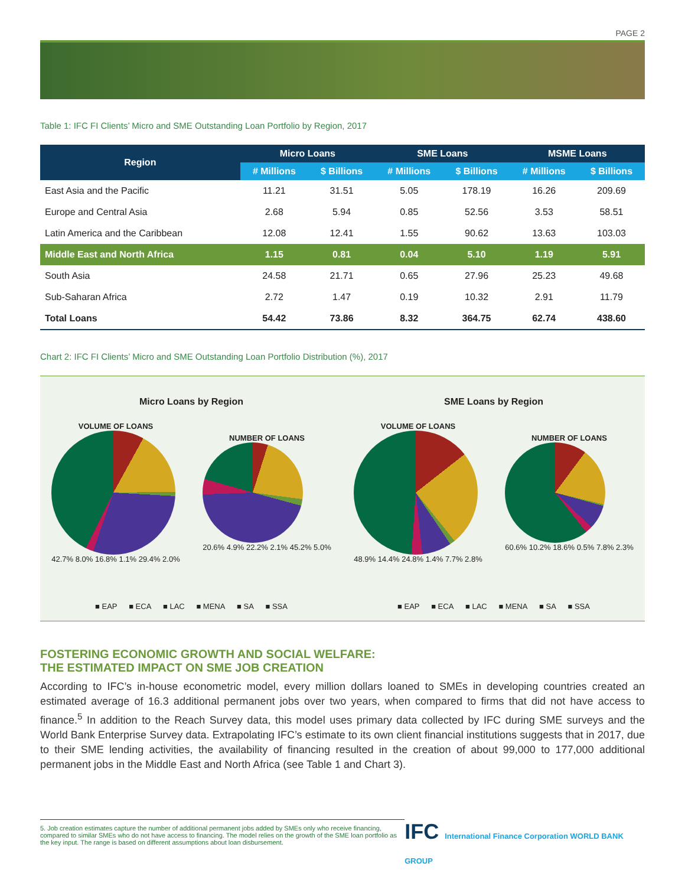PAGE 2
Table 1: IFC FI Clients’ Micro and SME Outstanding Loan Portfolio by Region, 2017
| Region | Micro Loans | | SME Loans | | MSME Loans | |
| --- | --- | --- | --- | --- | --- | --- |
| | # Millions | $ Billions | # Millions | $ Billions | # Millions | $ Billions |
| East Asia and the Pacific | 11.21 | 31.51 | 5.05 | 178.19 | 16.26 | 209.69 |
| Europe and Central Asia | 2.68 | 5.94 | 0.85 | 52.56 | 3.53 | 58.51 |
| Latin America and the Caribbean | 12.08 | 12.41 | 1.55 | 90.62 | 13.63 | 103.03 |
| Middle East and North Africa | 1.15 | 0.81 | 0.04 | 5.10 | 1.19 | 5.91 |
| South Asia | 24.58 | 21.71 | 0.65 | 27.96 | 25.23 | 49.68 |
| Sub-Saharan Africa | 2.72 | 1.47 | 0.19 | 10.32 | 2.91 | 11.79 |
| Total Loans | 54.42 | 73.86 | 8.32 | 364.75 | 62.74 | 438.60 |
Chart 2: IFC FI Clients’ Micro and SME Outstanding Loan Portfolio Distribution (%), 2017
Micro Loans by Region
VOLUME OF LOANS
42.7% 8.0% 16.8% 1.1% 29.4% 2.0%
NUMBER OF LOANS
20.6% 4.9% 22.2% 2.1% 45.2% 5.0%
■ EAP ■ ECA ■ LAC ■ MENA ■ SA ■ SSA
SME Loans by Region
VOLUME OF LOANS
48.9% 14.4% 24.8% 1.4% 7.7% 2.8%
NUMBER OF LOANS
60.6% 10.2% 18.6% 0.5% 7.8% 2.3%
■ EAP ■ ECA ■ LAC ■ MENA ■ SA ■ SSA
FOSTERING ECONOMIC GROWTH AND SOCIAL WELFARE:
THE ESTIMATED IMPACT ON SME JOB CREATION
According to IFC’s in-house econometric model, every million dollars loaned to SMEs in developing countries created an estimated average of 16.3 additional permanent jobs over two years, when compared to firms that did not have access to finance.<sup>5</sup> In addition to the Reach Survey data, this model uses primary data collected by IFC during SME surveys and the World Bank Enterprise Survey data. Extrapolating IFC’s estimate to its own client financial institutions suggests that in 2017, due to their SME lending activities, the availability of financing resulted in the creation of about 99,000 to 177,000 additional permanent jobs in the Middle East and North Africa (see Table 1 and Chart 3).
5. Job creation estimates capture the number of additional permanent jobs added by SMEs only who receive financing, compared to similar SMEs who do not have access to financing. The model relies on the growth of the SME loan portfolio as the key input. The range is based on different assumptions about loan disbursement.
IFC International Finance Corporation WORLD BANK GROUP